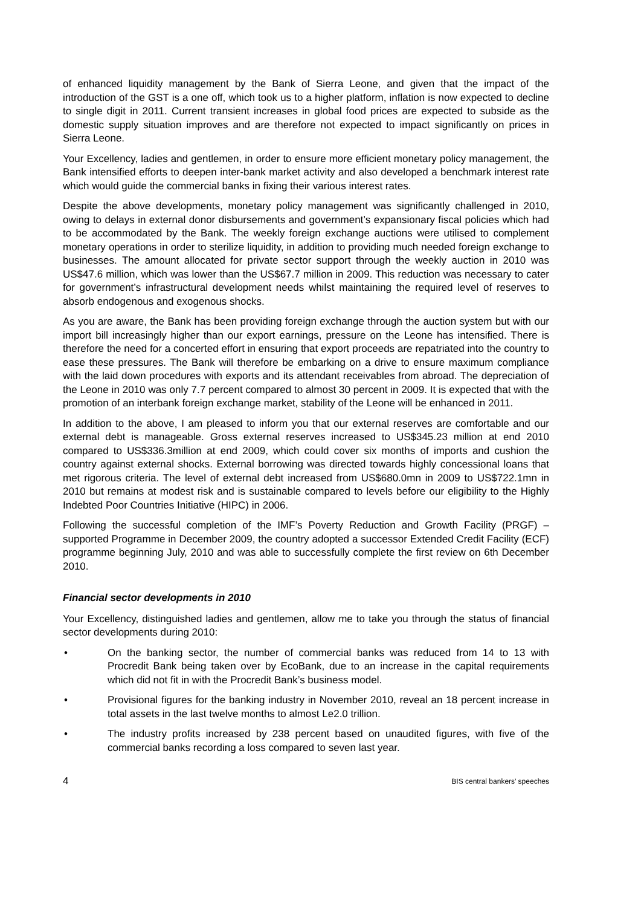of enhanced liquidity management by the Bank of Sierra Leone, and given that the impact of the introduction of the GST is a one off, which took us to a higher platform, inflation is now expected to decline to single digit in 2011. Current transient increases in global food prices are expected to subside as the domestic supply situation improves and are therefore not expected to impact significantly on prices in Sierra Leone.
Your Excellency, ladies and gentlemen, in order to ensure more efficient monetary policy management, the Bank intensified efforts to deepen inter-bank market activity and also developed a benchmark interest rate which would guide the commercial banks in fixing their various interest rates.
Despite the above developments, monetary policy management was significantly challenged in 2010, owing to delays in external donor disbursements and government’s expansionary fiscal policies which had to be accommodated by the Bank. The weekly foreign exchange auctions were utilised to complement monetary operations in order to sterilize liquidity, in addition to providing much needed foreign exchange to businesses. The amount allocated for private sector support through the weekly auction in 2010 was US$47.6 million, which was lower than the US$67.7 million in 2009. This reduction was necessary to cater for government’s infrastructural development needs whilst maintaining the required level of reserves to absorb endogenous and exogenous shocks.
As you are aware, the Bank has been providing foreign exchange through the auction system but with our import bill increasingly higher than our export earnings, pressure on the Leone has intensified. There is therefore the need for a concerted effort in ensuring that export proceeds are repatriated into the country to ease these pressures. The Bank will therefore be embarking on a drive to ensure maximum compliance with the laid down procedures with exports and its attendant receivables from abroad. The depreciation of the Leone in 2010 was only 7.7 percent compared to almost 30 percent in 2009. It is expected that with the promotion of an interbank foreign exchange market, stability of the Leone will be enhanced in 2011.
In addition to the above, I am pleased to inform you that our external reserves are comfortable and our external debt is manageable. Gross external reserves increased to US$345.23 million at end 2010 compared to US$336.3million at end 2009, which could cover six months of imports and cushion the country against external shocks. External borrowing was directed towards highly concessional loans that met rigorous criteria. The level of external debt increased from US$680.0mn in 2009 to US$722.1mn in 2010 but remains at modest risk and is sustainable compared to levels before our eligibility to the Highly Indebted Poor Countries Initiative (HIPC) in 2006.
Following the successful completion of the IMF’s Poverty Reduction and Growth Facility (PRGF) – supported Programme in December 2009, the country adopted a successor Extended Credit Facility (ECF) programme beginning July, 2010 and was able to successfully complete the first review on 6th December 2010.
Financial sector developments in 2010
Your Excellency, distinguished ladies and gentlemen, allow me to take you through the status of financial sector developments during 2010:
• On the banking sector, the number of commercial banks was reduced from 14 to 13 with Procredit Bank being taken over by EcoBank, due to an increase in the capital requirements which did not fit in with the Procredit Bank’s business model.
• Provisional figures for the banking industry in November 2010, reveal an 18 percent increase in total assets in the last twelve months to almost Le2.0 trillion.
• The industry profits increased by 238 percent based on unaudited figures, with five of the commercial banks recording a loss compared to seven last year.
4 BIS central bankers’ speeches